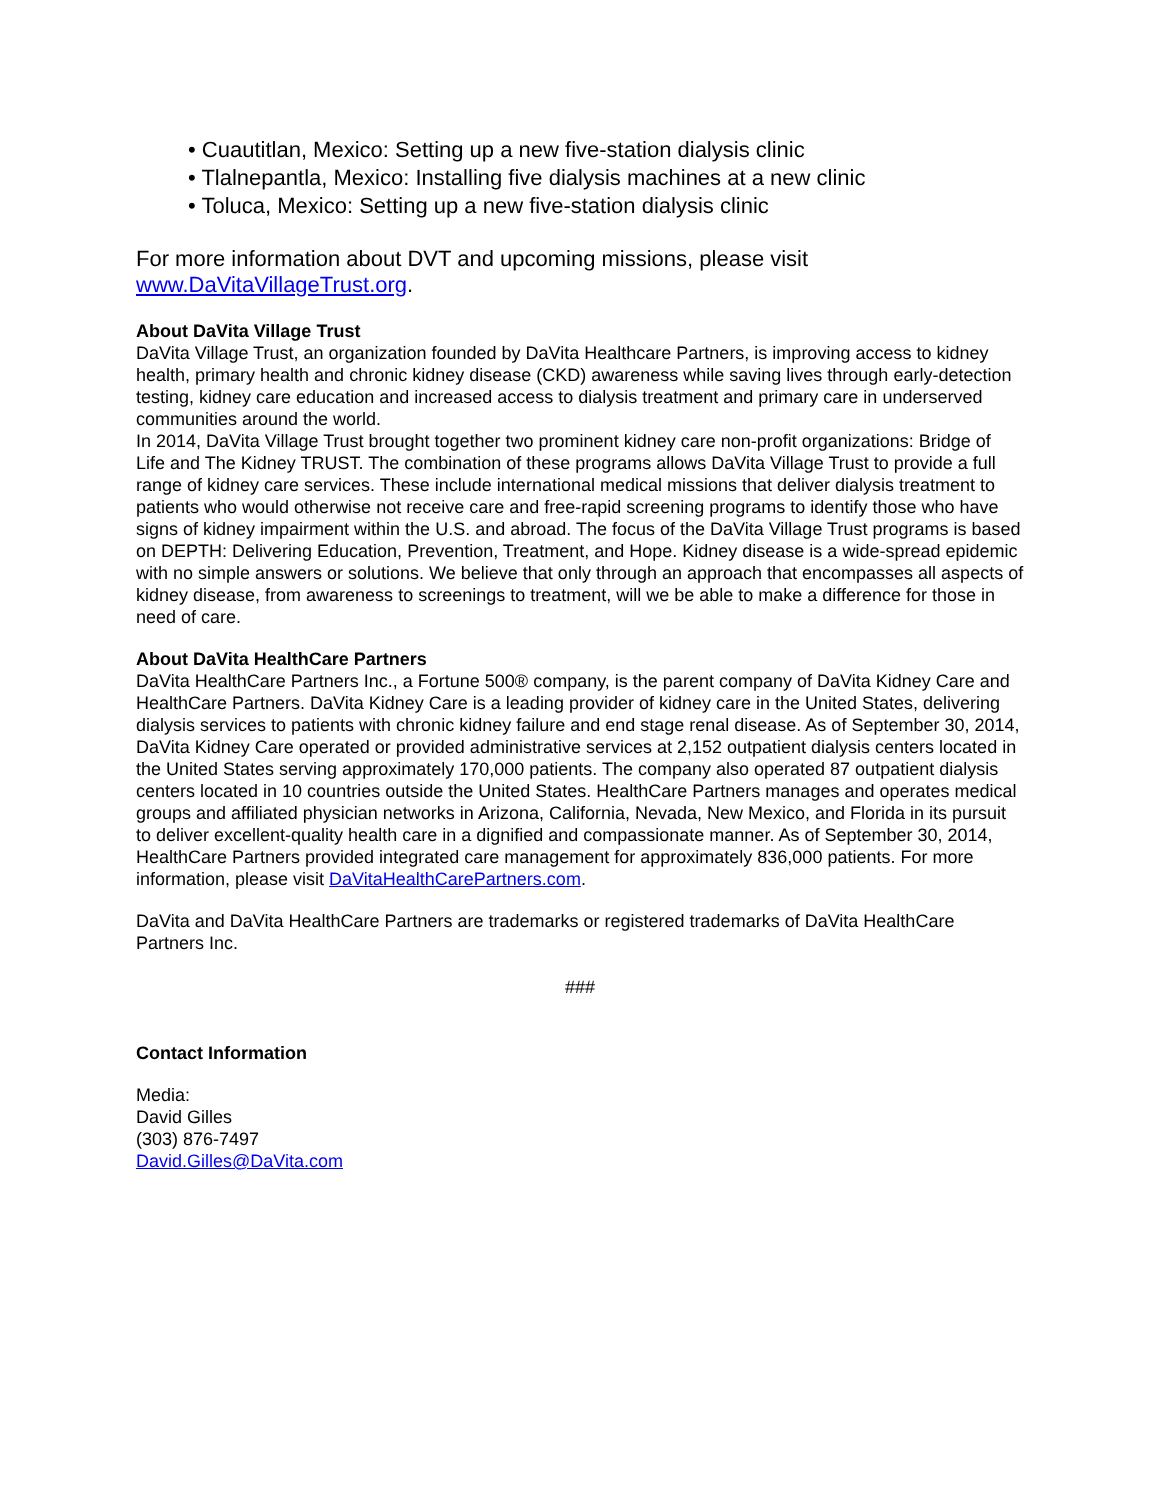• Cuautitlan, Mexico: Setting up a new five-station dialysis clinic
• Tlalnepantla, Mexico: Installing five dialysis machines at a new clinic
• Toluca, Mexico: Setting up a new five-station dialysis clinic
For more information about DVT and upcoming missions, please visit
www.DaVitaVillageTrust.org.
About DaVita Village Trust
DaVita Village Trust, an organization founded by DaVita Healthcare Partners, is improving access to kidney health, primary health and chronic kidney disease (CKD) awareness while saving lives through early-detection testing, kidney care education and increased access to dialysis treatment and primary care in underserved communities around the world.
In 2014, DaVita Village Trust brought together two prominent kidney care non-profit organizations: Bridge of Life and The Kidney TRUST. The combination of these programs allows DaVita Village Trust to provide a full range of kidney care services. These include international medical missions that deliver dialysis treatment to patients who would otherwise not receive care and free-rapid screening programs to identify those who have signs of kidney impairment within the U.S. and abroad. The focus of the DaVita Village Trust programs is based on DEPTH: Delivering Education, Prevention, Treatment, and Hope. Kidney disease is a wide-spread epidemic with no simple answers or solutions. We believe that only through an approach that encompasses all aspects of kidney disease, from awareness to screenings to treatment, will we be able to make a difference for those in need of care.
About DaVita HealthCare Partners
DaVita HealthCare Partners Inc., a Fortune 500® company, is the parent company of DaVita Kidney Care and HealthCare Partners. DaVita Kidney Care is a leading provider of kidney care in the United States, delivering dialysis services to patients with chronic kidney failure and end stage renal disease. As of September 30, 2014, DaVita Kidney Care operated or provided administrative services at 2,152 outpatient dialysis centers located in the United States serving approximately 170,000 patients. The company also operated 87 outpatient dialysis centers located in 10 countries outside the United States. HealthCare Partners manages and operates medical groups and affiliated physician networks in Arizona, California, Nevada, New Mexico, and Florida in its pursuit to deliver excellent-quality health care in a dignified and compassionate manner. As of September 30, 2014, HealthCare Partners provided integrated care management for approximately 836,000 patients. For more information, please visit DaVitaHealthCarePartners.com.
DaVita and DaVita HealthCare Partners are trademarks or registered trademarks of DaVita HealthCare Partners Inc.
###
Contact Information
Media:
David Gilles
(303) 876-7497
David.Gilles@DaVita.com